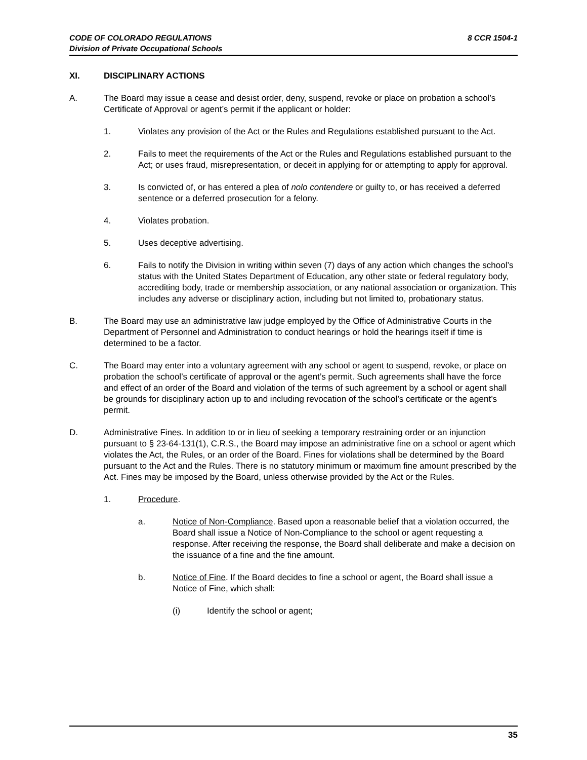CODE OF COLORADO REGULATIONS
Division of Private Occupational Schools
8 CCR 1504-1
XI. DISCIPLINARY ACTIONS
A. The Board may issue a cease and desist order, deny, suspend, revoke or place on probation a school’s Certificate of Approval or agent’s permit if the applicant or holder:
1. Violates any provision of the Act or the Rules and Regulations established pursuant to the Act.
2. Fails to meet the requirements of the Act or the Rules and Regulations established pursuant to the Act; or uses fraud, misrepresentation, or deceit in applying for or attempting to apply for approval.
3. Is convicted of, or has entered a plea of nolo contendere or guilty to, or has received a deferred sentence or a deferred prosecution for a felony.
4. Violates probation.
5. Uses deceptive advertising.
6. Fails to notify the Division in writing within seven (7) days of any action which changes the school’s status with the United States Department of Education, any other state or federal regulatory body, accrediting body, trade or membership association, or any national association or organization. This includes any adverse or disciplinary action, including but not limited to, probationary status.
B. The Board may use an administrative law judge employed by the Office of Administrative Courts in the Department of Personnel and Administration to conduct hearings or hold the hearings itself if time is determined to be a factor.
C. The Board may enter into a voluntary agreement with any school or agent to suspend, revoke, or place on probation the school’s certificate of approval or the agent’s permit. Such agreements shall have the force and effect of an order of the Board and violation of the terms of such agreement by a school or agent shall be grounds for disciplinary action up to and including revocation of the school’s certificate or the agent’s permit.
D. Administrative Fines. In addition to or in lieu of seeking a temporary restraining order or an injunction pursuant to § 23-64-131(1), C.R.S., the Board may impose an administrative fine on a school or agent which violates the Act, the Rules, or an order of the Board. Fines for violations shall be determined by the Board pursuant to the Act and the Rules. There is no statutory minimum or maximum fine amount prescribed by the Act. Fines may be imposed by the Board, unless otherwise provided by the Act or the Rules.
1. Procedure.
a. Notice of Non-Compliance. Based upon a reasonable belief that a violation occurred, the Board shall issue a Notice of Non-Compliance to the school or agent requesting a response. After receiving the response, the Board shall deliberate and make a decision on the issuance of a fine and the fine amount.
b. Notice of Fine. If the Board decides to fine a school or agent, the Board shall issue a Notice of Fine, which shall:
(i) Identify the school or agent;
35